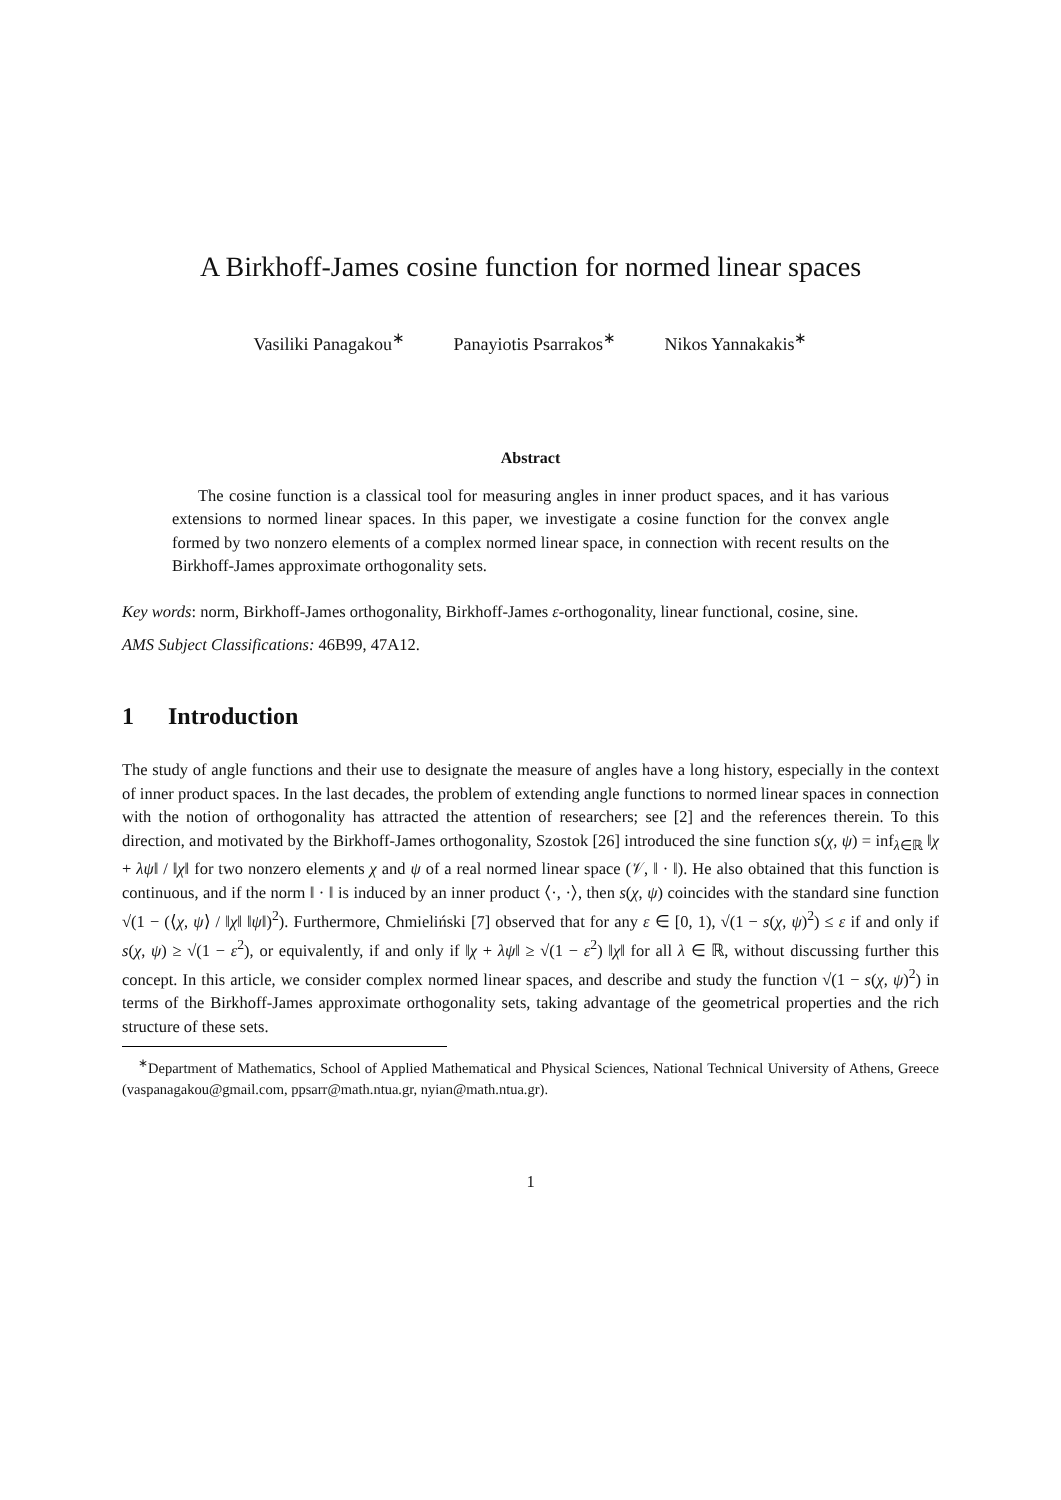A Birkhoff-James cosine function for normed linear spaces
Vasiliki Panagakou<sup>∗</sup> Panayiotis Psarrakos<sup>∗</sup> Nikos Yannakakis<sup>∗</sup>
Abstract
The cosine function is a classical tool for measuring angles in inner product spaces, and it has various extensions to normed linear spaces. In this paper, we investigate a cosine function for the convex angle formed by two nonzero elements of a complex normed linear space, in connection with recent results on the Birkhoff-James approximate orthogonality sets.
Key words: norm, Birkhoff-James orthogonality, Birkhoff-James ε-orthogonality, linear functional, cosine, sine.
AMS Subject Classifications: 46B99, 47A12.
1 Introduction
The study of angle functions and their use to designate the measure of angles have a long history, especially in the context of inner product spaces. In the last decades, the problem of extending angle functions to normed linear spaces in connection with the notion of orthogonality has attracted the attention of researchers; see [2] and the references therein. To this direction, and motivated by the Birkhoff-James orthogonality, Szostok [26] introduced the sine function s(χ, ψ) = inf<sub>λ∈ℝ</sub> ‖χ + λψ‖ / ‖χ‖ for two nonzero elements χ and ψ of a real normed linear space (𝒱, ‖ · ‖). He also obtained that this function is continuous, and if the norm ‖ · ‖ is induced by an inner product ⟨·, ·⟩, then s(χ, ψ) coincides with the standard sine function √(1 − (⟨χ, ψ⟩ / ‖χ‖ ‖ψ‖)<sup>2</sup>). Furthermore, Chmieliński [7] observed that for any ε ∈ [0, 1), √(1 − s(χ, ψ)<sup>2</sup>) ≤ ε if and only if s(χ, ψ) ≥ √(1 − ε<sup>2</sup>), or equivalently, if and only if ‖χ + λψ‖ ≥ √(1 − ε<sup>2</sup>) ‖χ‖ for all λ ∈ ℝ, without discussing further this concept. In this article, we consider complex normed linear spaces, and describe and study the function √(1 − s(χ, ψ)<sup>2</sup>) in terms of the Birkhoff-James approximate orthogonality sets, taking advantage of the geometrical properties and the rich structure of these sets.
<sup>∗</sup>Department of Mathematics, School of Applied Mathematical and Physical Sciences, National Technical University of Athens, Greece (vaspanagakou@gmail.com, ppsarr@math.ntua.gr, nyian@math.ntua.gr).
1